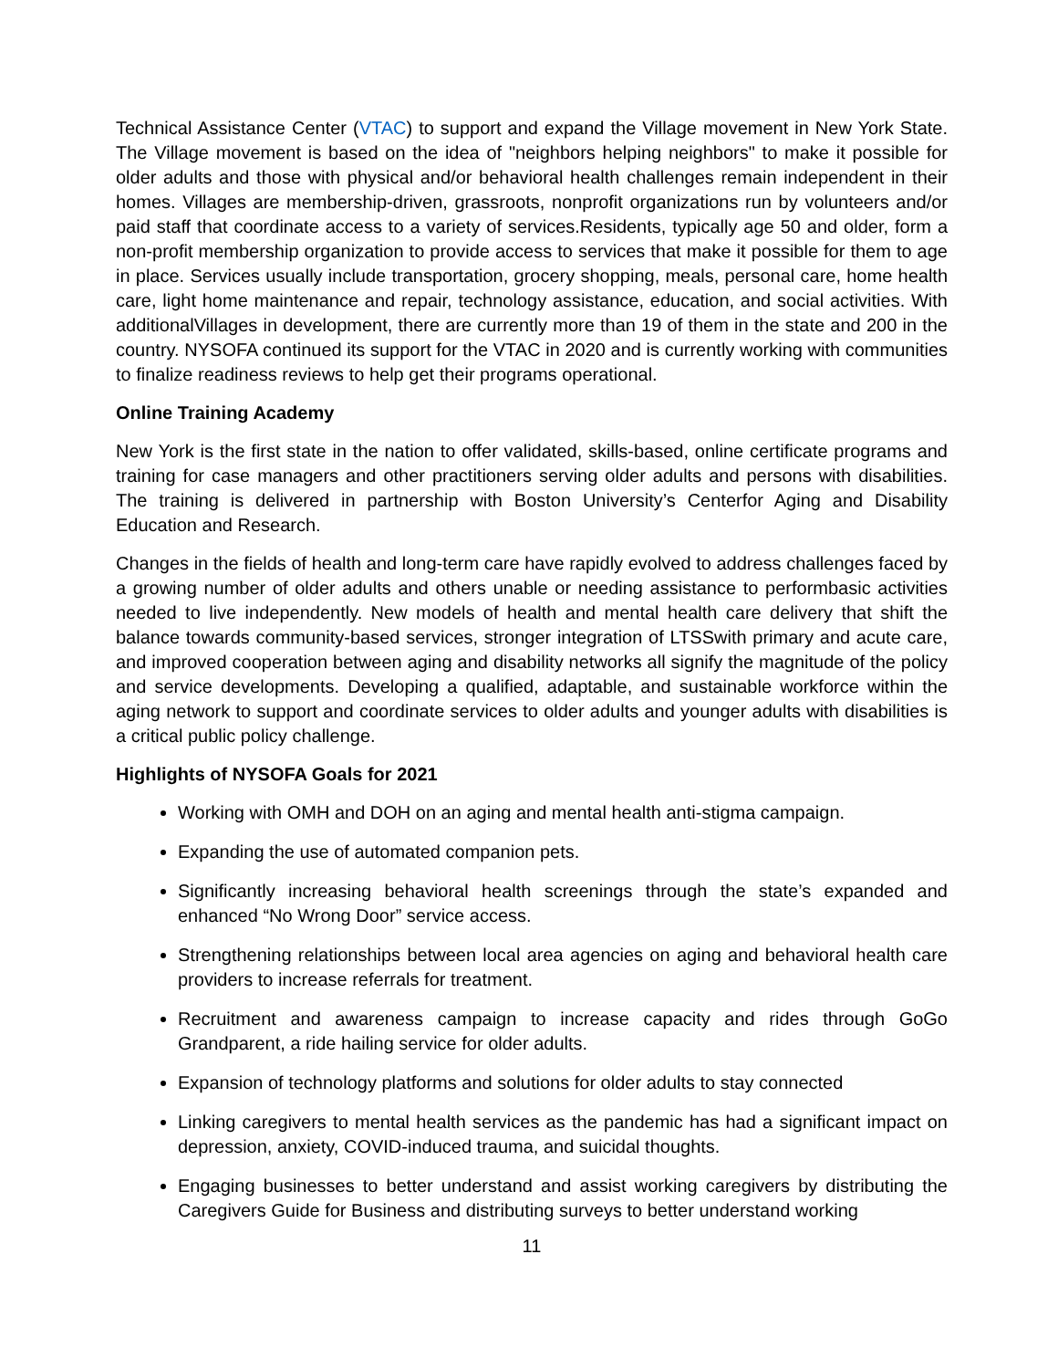Technical Assistance Center (VTAC) to support and expand the Village movement in New York State. The Village movement is based on the idea of "neighbors helping neighbors" to make it possible for older adults and those with physical and/or behavioral health challenges remain independent in their homes. Villages are membership-driven, grassroots, nonprofit organizations run by volunteers and/or paid staff that coordinate access to a variety of services.Residents, typically age 50 and older, form a non-profit membership organization to provide access to services that make it possible for them to age in place. Services usually include transportation, grocery shopping, meals, personal care, home health care, light home maintenance and repair, technology assistance, education, and social activities. With additionalVillages in development, there are currently more than 19 of them in the state and 200 in the country. NYSOFA continued its support for the VTAC in 2020 and is currently working with communities to finalize readiness reviews to help get their programs operational.
Online Training Academy
New York is the first state in the nation to offer validated, skills-based, online certificate programs and training for case managers and other practitioners serving older adults and persons with disabilities. The training is delivered in partnership with Boston University’s Centerfor Aging and Disability Education and Research.
Changes in the fields of health and long-term care have rapidly evolved to address challenges faced by a growing number of older adults and others unable or needing assistance to performbasic activities needed to live independently. New models of health and mental health care delivery that shift the balance towards community-based services, stronger integration of LTSSwith primary and acute care, and improved cooperation between aging and disability networks all signify the magnitude of the policy and service developments. Developing a qualified, adaptable, and sustainable workforce within the aging network to support and coordinate services to older adults and younger adults with disabilities is a critical public policy challenge.
Highlights of NYSOFA Goals for 2021
Working with OMH and DOH on an aging and mental health anti-stigma campaign.
Expanding the use of automated companion pets.
Significantly increasing behavioral health screenings through the state’s expanded and enhanced “No Wrong Door” service access.
Strengthening relationships between local area agencies on aging and behavioral health care providers to increase referrals for treatment.
Recruitment and awareness campaign to increase capacity and rides through GoGo Grandparent, a ride hailing service for older adults.
Expansion of technology platforms and solutions for older adults to stay connected
Linking caregivers to mental health services as the pandemic has had a significant impact on depression, anxiety, COVID-induced trauma, and suicidal thoughts.
Engaging businesses to better understand and assist working caregivers by distributing the Caregivers Guide for Business and distributing surveys to better understand working
11